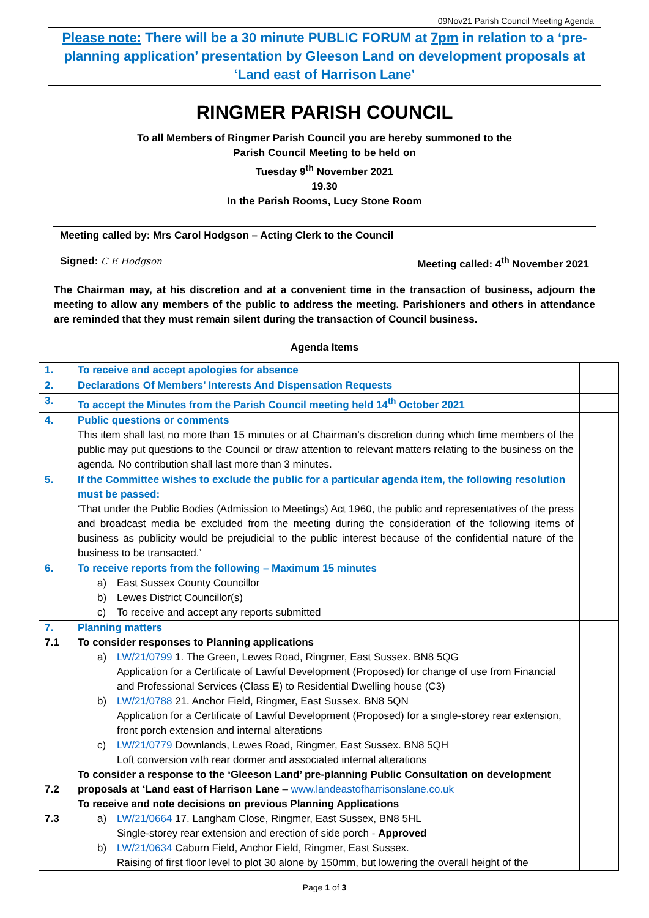09Nov21 Parish Council Meeting Agenda
Please note: There will be a 30 minute PUBLIC FORUM at 7pm in relation to a ‘pre-planning application’ presentation by Gleeson Land on development proposals at ‘Land east of Harrison Lane’
RINGMER PARISH COUNCIL
To all Members of Ringmer Parish Council you are hereby summoned to the
Parish Council Meeting to be held on
Tuesday 9<sup>th</sup> November 2021
19.30
In the Parish Rooms, Lucy Stone Room
Meeting called by: Mrs Carol Hodgson – Acting Clerk to the Council
Signed: C E Hodgson Meeting called: 4<sup>th</sup> November 2021
The Chairman may, at his discretion and at a convenient time in the transaction of business, adjourn the meeting to allow any members of the public to address the meeting. Parishioners and others in attendance are reminded that they must remain silent during the transaction of Council business.
Agenda Items
| 1. | To receive and accept apologies for absence | |
| 2. | Declarations Of Members’ Interests And Dispensation Requests | |
| 3. | To accept the Minutes from the Parish Council meeting held 14<sup>th</sup> October 2021 | |
| 4. | Public questions or comments This item shall last no more than 15 minutes or at Chairman’s discretion during which time members of the public may put questions to the Council or draw attention to relevant matters relating to the business on the agenda. No contribution shall last more than 3 minutes. | |
| 5. | If the Committee wishes to exclude the public for a particular agenda item, the following resolution must be passed: ‘That under the Public Bodies (Admission to Meetings) Act 1960, the public and representatives of the press and broadcast media be excluded from the meeting during the consideration of the following items of business as publicity would be prejudicial to the public interest because of the confidential nature of the business to be transacted.’ | |
| 6. | To receive reports from the following – Maximum 15 minutes a) East Sussex County Councillor b) Lewes District Councillor(s) c) To receive and accept any reports submitted | |
| 7. 7.1 7.2 7.3 | Planning matters To consider responses to Planning applications a) LW/21/0799 1. The Green, Lewes Road, Ringmer, East Sussex. BN8 5QG Application for a Certificate of Lawful Development (Proposed) for change of use from Financial and Professional Services (Class E) to Residential Dwelling house (C3) b) LW/21/0788 21. Anchor Field, Ringmer, East Sussex. BN8 5QN Application for a Certificate of Lawful Development (Proposed) for a single-storey rear extension, front porch extension and internal alterations c) LW/21/0779 Downlands, Lewes Road, Ringmer, East Sussex. BN8 5QH Loft conversion with rear dormer and associated internal alterations To consider a response to the ‘Gleeson Land’ pre-planning Public Consultation on development proposals at ‘Land east of Harrison Lane – www.landeastofharrisonslane.co.uk To receive and note decisions on previous Planning Applications a) LW/21/0664 17. Langham Close, Ringmer, East Sussex, BN8 5HL Single-storey rear extension and erection of side porch - Approved b) LW/21/0634 Caburn Field, Anchor Field, Ringmer, East Sussex. Raising of first floor level to plot 30 alone by 150mm, but lowering the overall height of the | |
Page 1 of 3